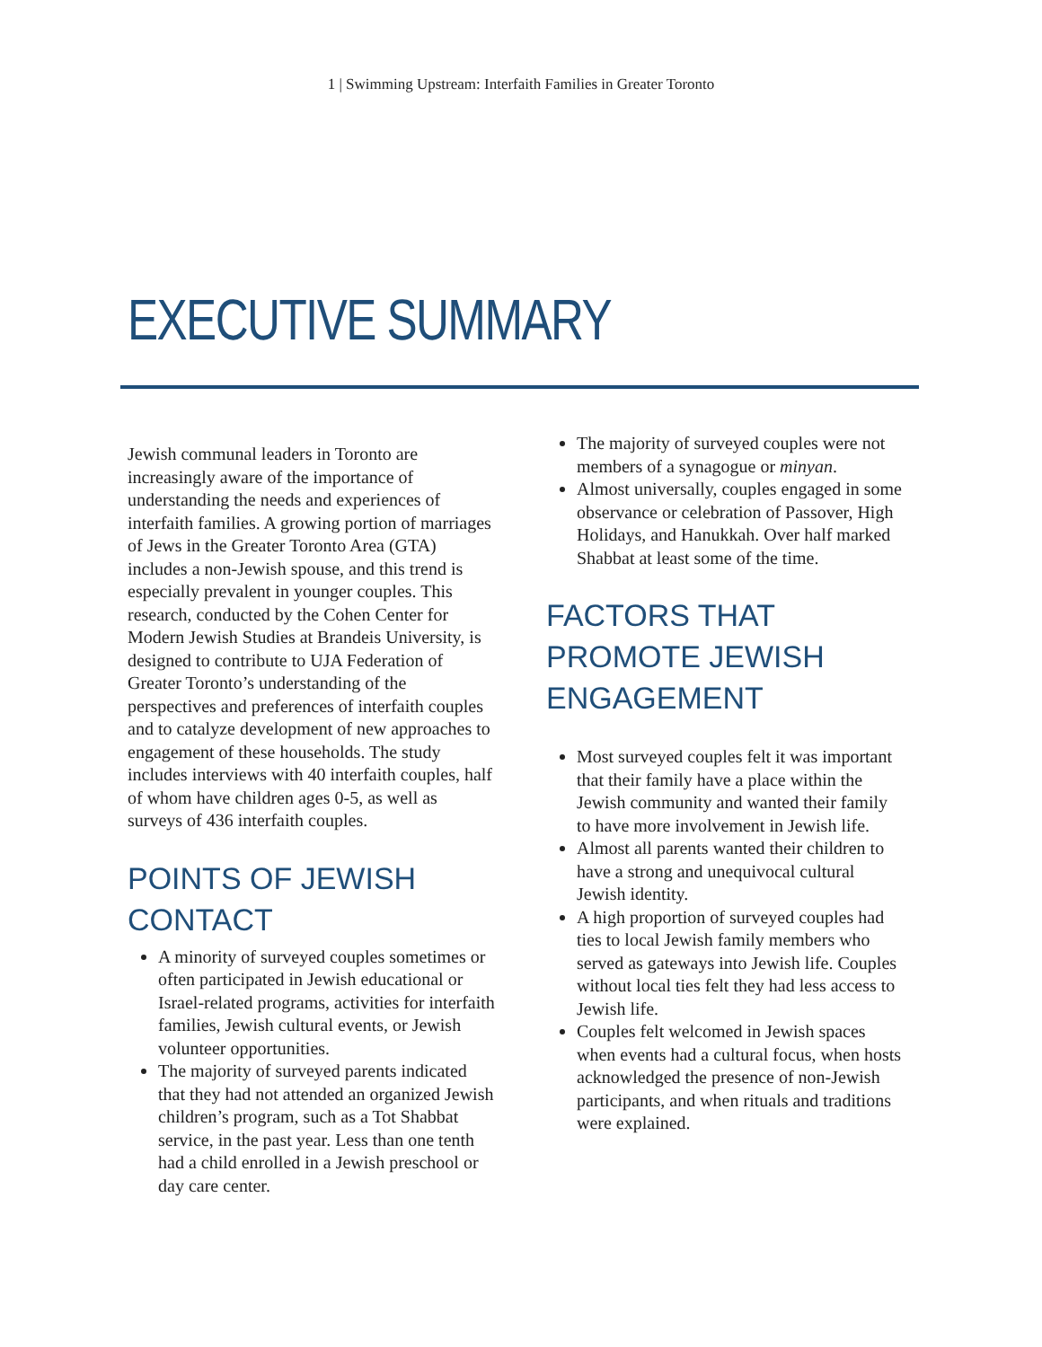1 | Swimming Upstream: Interfaith Families in Greater Toronto
EXECUTIVE SUMMARY
Jewish communal leaders in Toronto are increasingly aware of the importance of understanding the needs and experiences of interfaith families. A growing portion of marriages of Jews in the Greater Toronto Area (GTA) includes a non-Jewish spouse, and this trend is especially prevalent in younger couples. This research, conducted by the Cohen Center for Modern Jewish Studies at Brandeis University, is designed to contribute to UJA Federation of Greater Toronto’s understanding of the perspectives and preferences of interfaith couples and to catalyze development of new approaches to engagement of these households. The study includes interviews with 40 interfaith couples, half of whom have children ages 0-5, as well as surveys of 436 interfaith couples.
POINTS OF JEWISH CONTACT
A minority of surveyed couples sometimes or often participated in Jewish educational or Israel-related programs, activities for interfaith families, Jewish cultural events, or Jewish volunteer opportunities.
The majority of surveyed parents indicated that they had not attended an organized Jewish children’s program, such as a Tot Shabbat service, in the past year. Less than one tenth had a child enrolled in a Jewish preschool or day care center.
The majority of surveyed couples were not members of a synagogue or minyan.
Almost universally, couples engaged in some observance or celebration of Passover, High Holidays, and Hanukkah. Over half marked Shabbat at least some of the time.
FACTORS THAT PROMOTE JEWISH ENGAGEMENT
Most surveyed couples felt it was important that their family have a place within the Jewish community and wanted their family to have more involvement in Jewish life.
Almost all parents wanted their children to have a strong and unequivocal cultural Jewish identity.
A high proportion of surveyed couples had ties to local Jewish family members who served as gateways into Jewish life. Couples without local ties felt they had less access to Jewish life.
Couples felt welcomed in Jewish spaces when events had a cultural focus, when hosts acknowledged the presence of non-Jewish participants, and when rituals and traditions were explained.